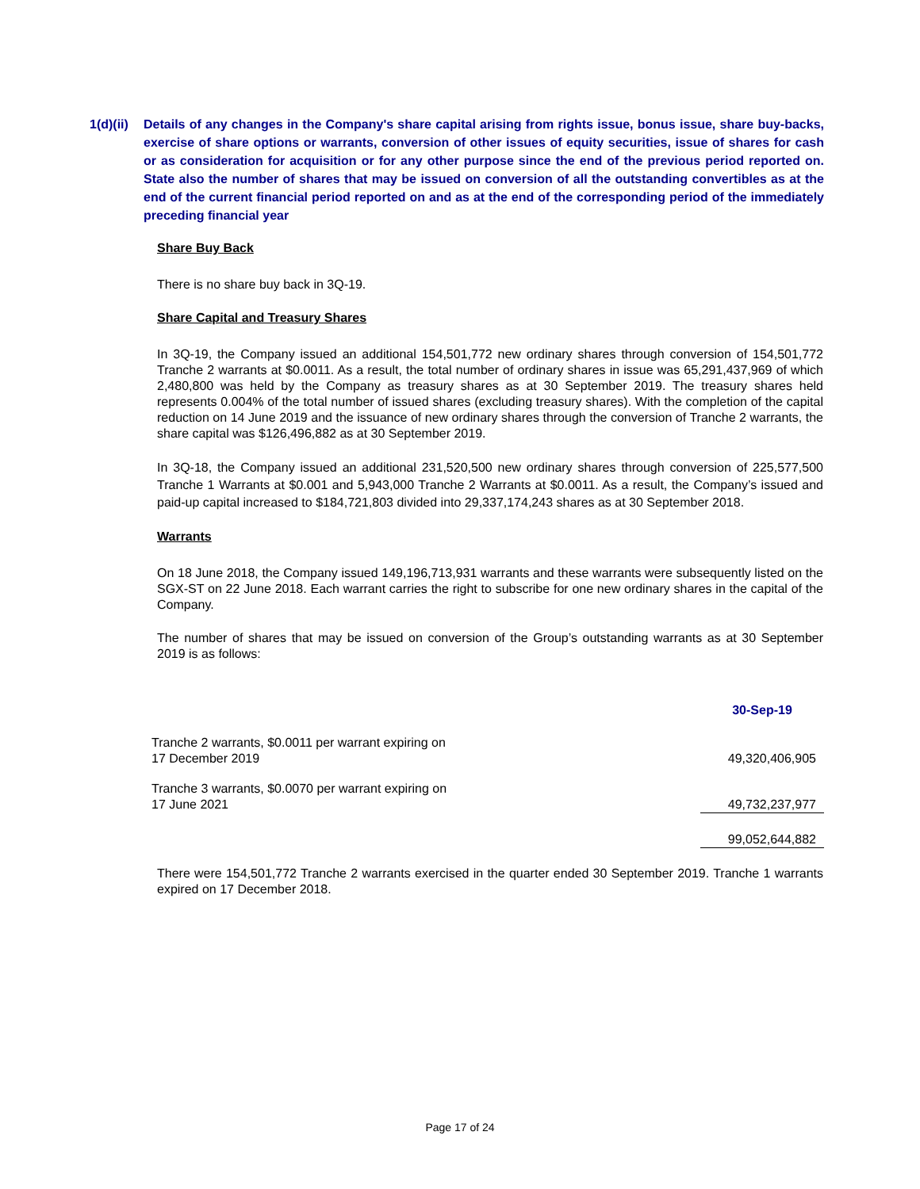1(d)(ii)
Details of any changes in the Company's share capital arising from rights issue, bonus issue, share buy-backs, exercise of share options or warrants, conversion of other issues of equity securities, issue of shares for cash or as consideration for acquisition or for any other purpose since the end of the previous period reported on. State also the number of shares that may be issued on conversion of all the outstanding convertibles as at the end of the current financial period reported on and as at the end of the corresponding period of the immediately preceding financial year
Share Buy Back
There is no share buy back in 3Q-19.
Share Capital and Treasury Shares
In 3Q-19, the Company issued an additional 154,501,772 new ordinary shares through conversion of 154,501,772 Tranche 2 warrants at $0.0011. As a result, the total number of ordinary shares in issue was 65,291,437,969 of which 2,480,800 was held by the Company as treasury shares as at 30 September 2019. The treasury shares held represents 0.004% of the total number of issued shares (excluding treasury shares). With the completion of the capital reduction on 14 June 2019 and the issuance of new ordinary shares through the conversion of Tranche 2 warrants, the share capital was $126,496,882 as at 30 September 2019.
In 3Q-18, the Company issued an additional 231,520,500 new ordinary shares through conversion of 225,577,500 Tranche 1 Warrants at $0.001 and 5,943,000 Tranche 2 Warrants at $0.0011. As a result, the Company’s issued and paid-up capital increased to $184,721,803 divided into 29,337,174,243 shares as at 30 September 2018.
Warrants
On 18 June 2018, the Company issued 149,196,713,931 warrants and these warrants were subsequently listed on the SGX-ST on 22 June 2018. Each warrant carries the right to subscribe for one new ordinary shares in the capital of the Company.
The number of shares that may be issued on conversion of the Group’s outstanding warrants as at 30 September 2019 is as follows:
| | 30-Sep-19 |
| Tranche 2 warrants, $0.0011 per warrant expiring on 17 December 2019 | 49,320,406,905 |
| Tranche 3 warrants, $0.0070 per warrant expiring on 17 June 2021 | 49,732,237,977 |
| | 99,052,644,882 |
There were 154,501,772 Tranche 2 warrants exercised in the quarter ended 30 September 2019. Tranche 1 warrants expired on 17 December 2018.
Page 17 of 24